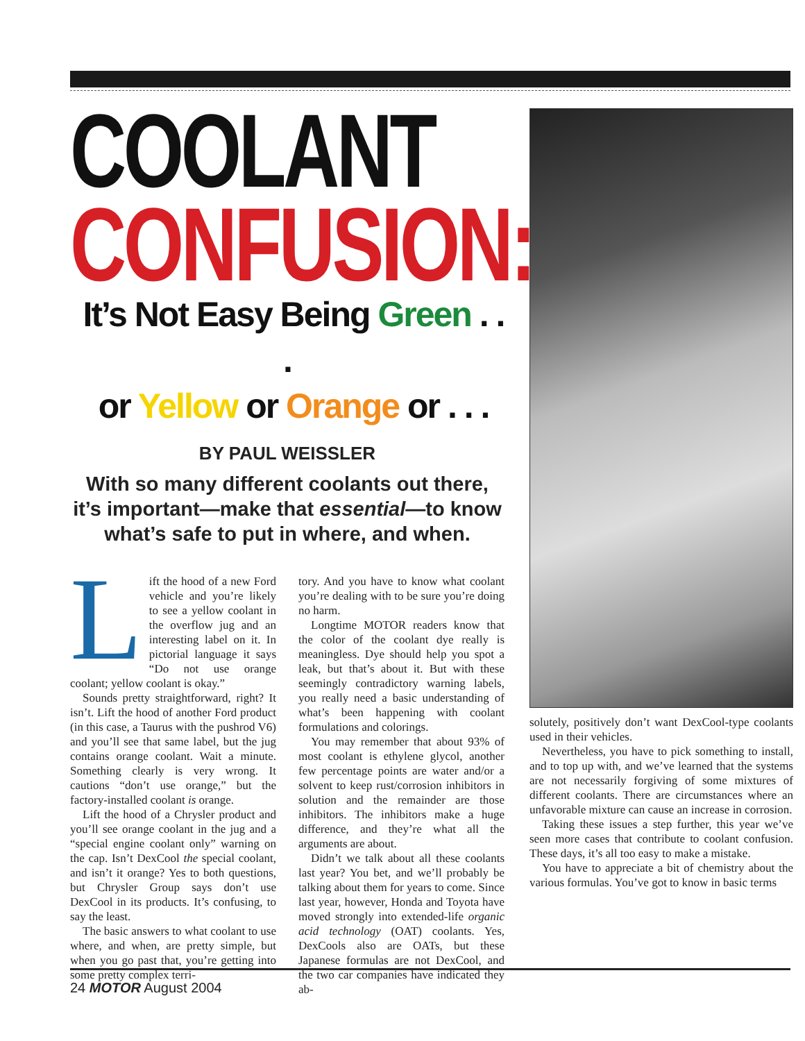COOLANT
CONFUSION:
It’s Not Easy Being Green . . .
or Yellow or Orange or . . .
BY PAUL WEISSLER
With so many different coolants out there, it’s important—make that essential—to know what’s safe to put in where, and when.
Lift the hood of a new Ford vehicle and you’re likely to see a yellow coolant in the overflow jug and an interesting label on it. In pictorial language it says “Do not use orange coolant; yellow coolant is okay.”
Sounds pretty straightforward, right? It isn’t. Lift the hood of another Ford product (in this case, a Taurus with the pushrod V6) and you’ll see that same label, but the jug contains orange coolant. Wait a minute. Something clearly is very wrong. It cautions “don’t use orange,” but the factory-installed coolant is orange.
Lift the hood of a Chrysler product and you’ll see orange coolant in the jug and a “special engine coolant only” warning on the cap. Isn’t DexCool the special coolant, and isn’t it orange? Yes to both questions, but Chrysler Group says don’t use DexCool in its products. It’s confusing, to say the least.
The basic answers to what coolant to use where, and when, are pretty simple, but when you go past that, you’re getting into some pretty complex terri-
tory. And you have to know what coolant you’re dealing with to be sure you’re doing no harm.
Longtime MOTOR readers know that the color of the coolant dye really is meaningless. Dye should help you spot a leak, but that’s about it. But with these seemingly contradictory warning labels, you really need a basic understanding of what’s been happening with coolant formulations and colorings.
You may remember that about 93% of most coolant is ethylene glycol, another few percentage points are water and/or a solvent to keep rust/corrosion inhibitors in solution and the remainder are those inhibitors. The inhibitors make a huge difference, and they’re what all the arguments are about.
Didn’t we talk about all these coolants last year? You bet, and we’ll probably be talking about them for years to come. Since last year, however, Honda and Toyota have moved strongly into extended-life organic acid technology (OAT) coolants. Yes, DexCools also are OATs, but these Japanese formulas are not DexCool, and the two car companies have indicated they ab-
solutely, positively don’t want DexCool-type coolants used in their vehicles.
Nevertheless, you have to pick something to install, and to top up with, and we’ve learned that the systems are not necessarily forgiving of some mixtures of different coolants. There are circumstances where an unfavorable mixture can cause an increase in corrosion.
Taking these issues a step further, this year we’ve seen more cases that contribute to coolant confusion. These days, it’s all too easy to make a mistake.
You have to appreciate a bit of chemistry about the various formulas. You’ve got to know in basic terms
24 MOTOR August 2004